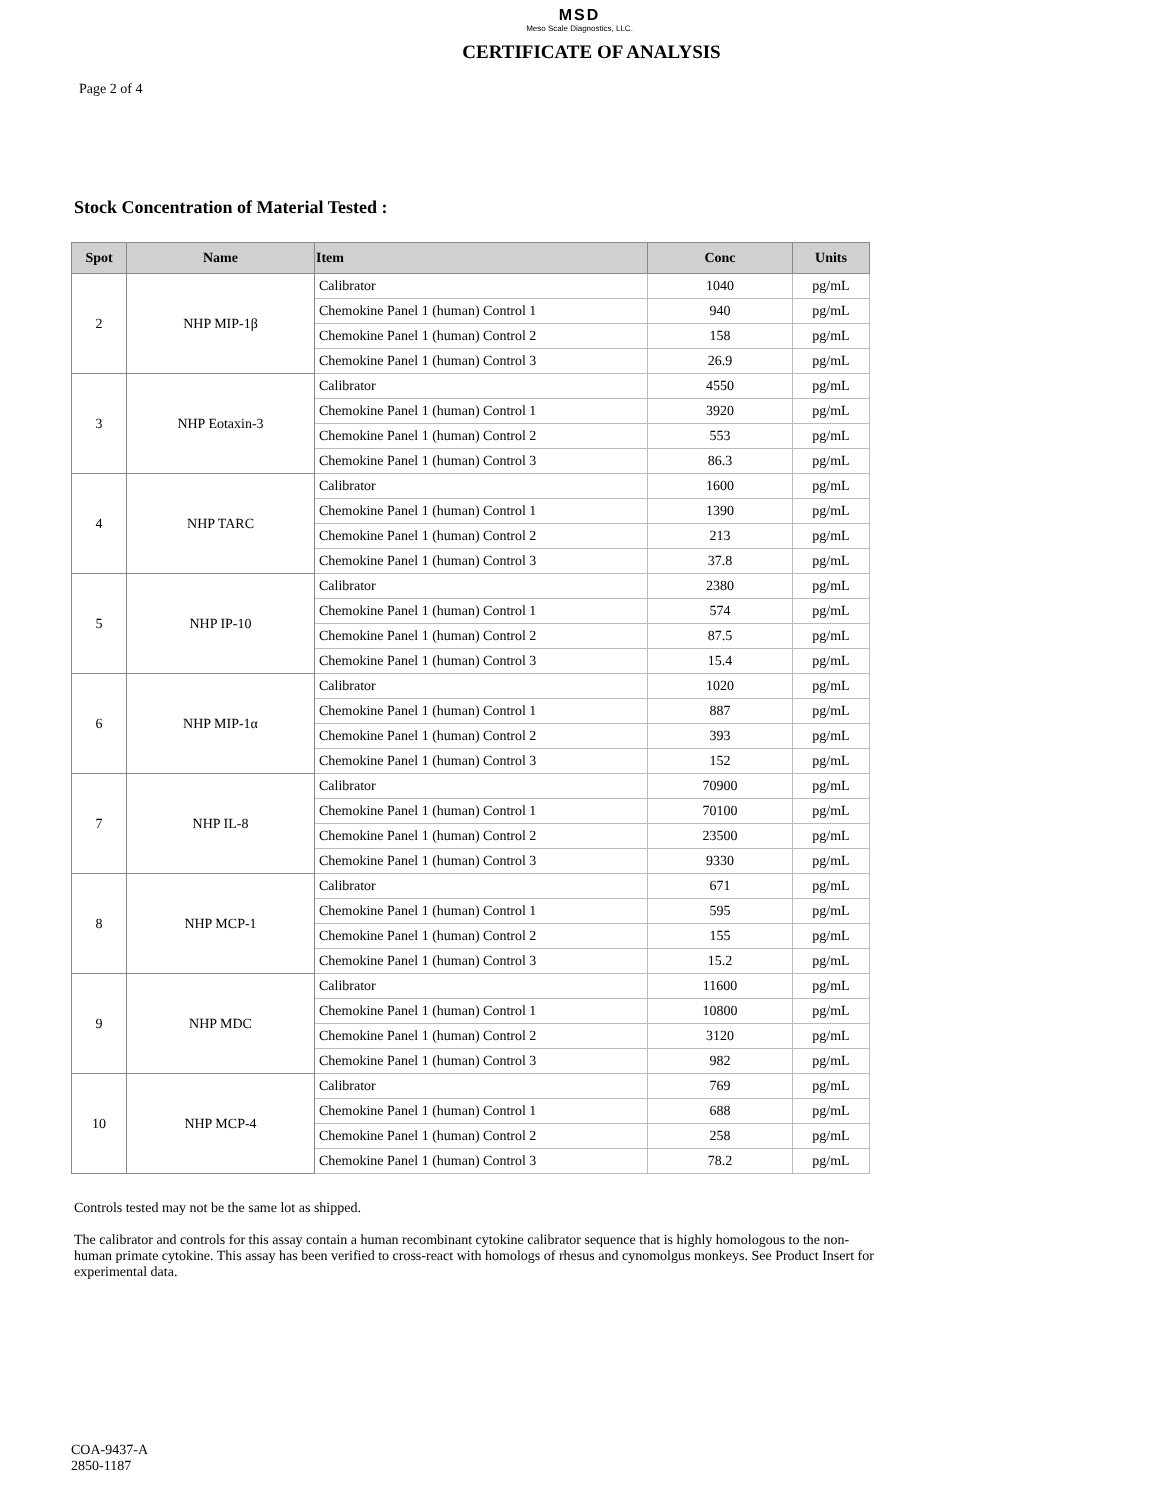MSD
Meso Scale Diagnostics, LLC.
CERTIFICATE OF ANALYSIS
Page 2 of 4
Stock Concentration of Material Tested :
| Spot | Name | Item | Conc | Units |
| --- | --- | --- | --- | --- |
| 2 | NHP MIP-1β | Calibrator | 1040 | pg/mL |
| | | Chemokine Panel 1 (human) Control 1 | 940 | pg/mL |
| | | Chemokine Panel 1 (human) Control 2 | 158 | pg/mL |
| | | Chemokine Panel 1 (human) Control 3 | 26.9 | pg/mL |
| 3 | NHP Eotaxin-3 | Calibrator | 4550 | pg/mL |
| | | Chemokine Panel 1 (human) Control 1 | 3920 | pg/mL |
| | | Chemokine Panel 1 (human) Control 2 | 553 | pg/mL |
| | | Chemokine Panel 1 (human) Control 3 | 86.3 | pg/mL |
| 4 | NHP TARC | Calibrator | 1600 | pg/mL |
| | | Chemokine Panel 1 (human) Control 1 | 1390 | pg/mL |
| | | Chemokine Panel 1 (human) Control 2 | 213 | pg/mL |
| | | Chemokine Panel 1 (human) Control 3 | 37.8 | pg/mL |
| 5 | NHP IP-10 | Calibrator | 2380 | pg/mL |
| | | Chemokine Panel 1 (human) Control 1 | 574 | pg/mL |
| | | Chemokine Panel 1 (human) Control 2 | 87.5 | pg/mL |
| | | Chemokine Panel 1 (human) Control 3 | 15.4 | pg/mL |
| 6 | NHP MIP-1α | Calibrator | 1020 | pg/mL |
| | | Chemokine Panel 1 (human) Control 1 | 887 | pg/mL |
| | | Chemokine Panel 1 (human) Control 2 | 393 | pg/mL |
| | | Chemokine Panel 1 (human) Control 3 | 152 | pg/mL |
| 7 | NHP IL-8 | Calibrator | 70900 | pg/mL |
| | | Chemokine Panel 1 (human) Control 1 | 70100 | pg/mL |
| | | Chemokine Panel 1 (human) Control 2 | 23500 | pg/mL |
| | | Chemokine Panel 1 (human) Control 3 | 9330 | pg/mL |
| 8 | NHP MCP-1 | Calibrator | 671 | pg/mL |
| | | Chemokine Panel 1 (human) Control 1 | 595 | pg/mL |
| | | Chemokine Panel 1 (human) Control 2 | 155 | pg/mL |
| | | Chemokine Panel 1 (human) Control 3 | 15.2 | pg/mL |
| 9 | NHP MDC | Calibrator | 11600 | pg/mL |
| | | Chemokine Panel 1 (human) Control 1 | 10800 | pg/mL |
| | | Chemokine Panel 1 (human) Control 2 | 3120 | pg/mL |
| | | Chemokine Panel 1 (human) Control 3 | 982 | pg/mL |
| 10 | NHP MCP-4 | Calibrator | 769 | pg/mL |
| | | Chemokine Panel 1 (human) Control 1 | 688 | pg/mL |
| | | Chemokine Panel 1 (human) Control 2 | 258 | pg/mL |
| | | Chemokine Panel 1 (human) Control 3 | 78.2 | pg/mL |
Controls tested may not be the same lot as shipped.
The calibrator and controls for this assay contain a human recombinant cytokine calibrator sequence that is highly homologous to the non-human primate cytokine. This assay has been verified to cross-react with homologs of rhesus and cynomolgus monkeys. See Product Insert for experimental data.
COA-9437-A
2850-1187